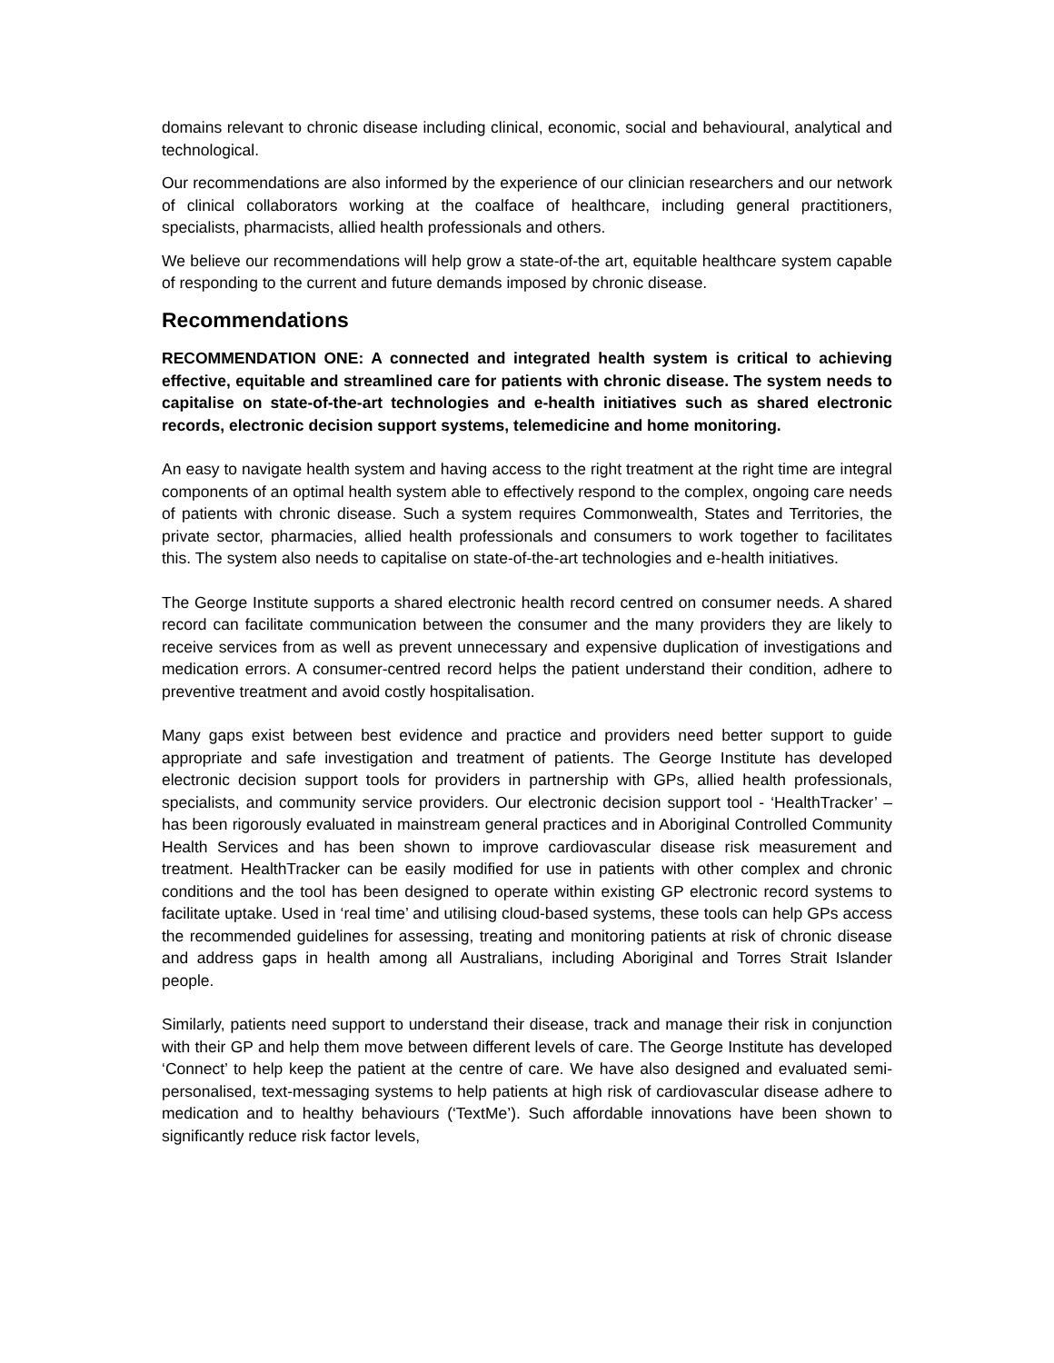domains relevant to chronic disease including clinical, economic, social and behavioural, analytical and technological.
Our recommendations are also informed by the experience of our clinician researchers and our network of clinical collaborators working at the coalface of healthcare, including general practitioners, specialists, pharmacists, allied health professionals and others.
We believe our recommendations will help grow a state-of-the art, equitable healthcare system capable of responding to the current and future demands imposed by chronic disease.
Recommendations
RECOMMENDATION ONE: A connected and integrated health system is critical to achieving effective, equitable and streamlined care for patients with chronic disease. The system needs to capitalise on state-of-the-art technologies and e-health initiatives such as shared electronic records, electronic decision support systems, telemedicine and home monitoring.
An easy to navigate health system and having access to the right treatment at the right time are integral components of an optimal health system able to effectively respond to the complex, ongoing care needs of patients with chronic disease. Such a system requires Commonwealth, States and Territories, the private sector, pharmacies, allied health professionals and consumers to work together to facilitates this. The system also needs to capitalise on state-of-the-art technologies and e-health initiatives.
The George Institute supports a shared electronic health record centred on consumer needs. A shared record can facilitate communication between the consumer and the many providers they are likely to receive services from as well as prevent unnecessary and expensive duplication of investigations and medication errors. A consumer-centred record helps the patient understand their condition, adhere to preventive treatment and avoid costly hospitalisation.
Many gaps exist between best evidence and practice and providers need better support to guide appropriate and safe investigation and treatment of patients. The George Institute has developed electronic decision support tools for providers in partnership with GPs, allied health professionals, specialists, and community service providers. Our electronic decision support tool - ‘HealthTracker’ – has been rigorously evaluated in mainstream general practices and in Aboriginal Controlled Community Health Services and has been shown to improve cardiovascular disease risk measurement and treatment. HealthTracker can be easily modified for use in patients with other complex and chronic conditions and the tool has been designed to operate within existing GP electronic record systems to facilitate uptake. Used in ‘real time’ and utilising cloud-based systems, these tools can help GPs access the recommended guidelines for assessing, treating and monitoring patients at risk of chronic disease and address gaps in health among all Australians, including Aboriginal and Torres Strait Islander people.
Similarly, patients need support to understand their disease, track and manage their risk in conjunction with their GP and help them move between different levels of care. The George Institute has developed ‘Connect’ to help keep the patient at the centre of care. We have also designed and evaluated semi-personalised, text-messaging systems to help patients at high risk of cardiovascular disease adhere to medication and to healthy behaviours (‘TextMe’). Such affordable innovations have been shown to significantly reduce risk factor levels,